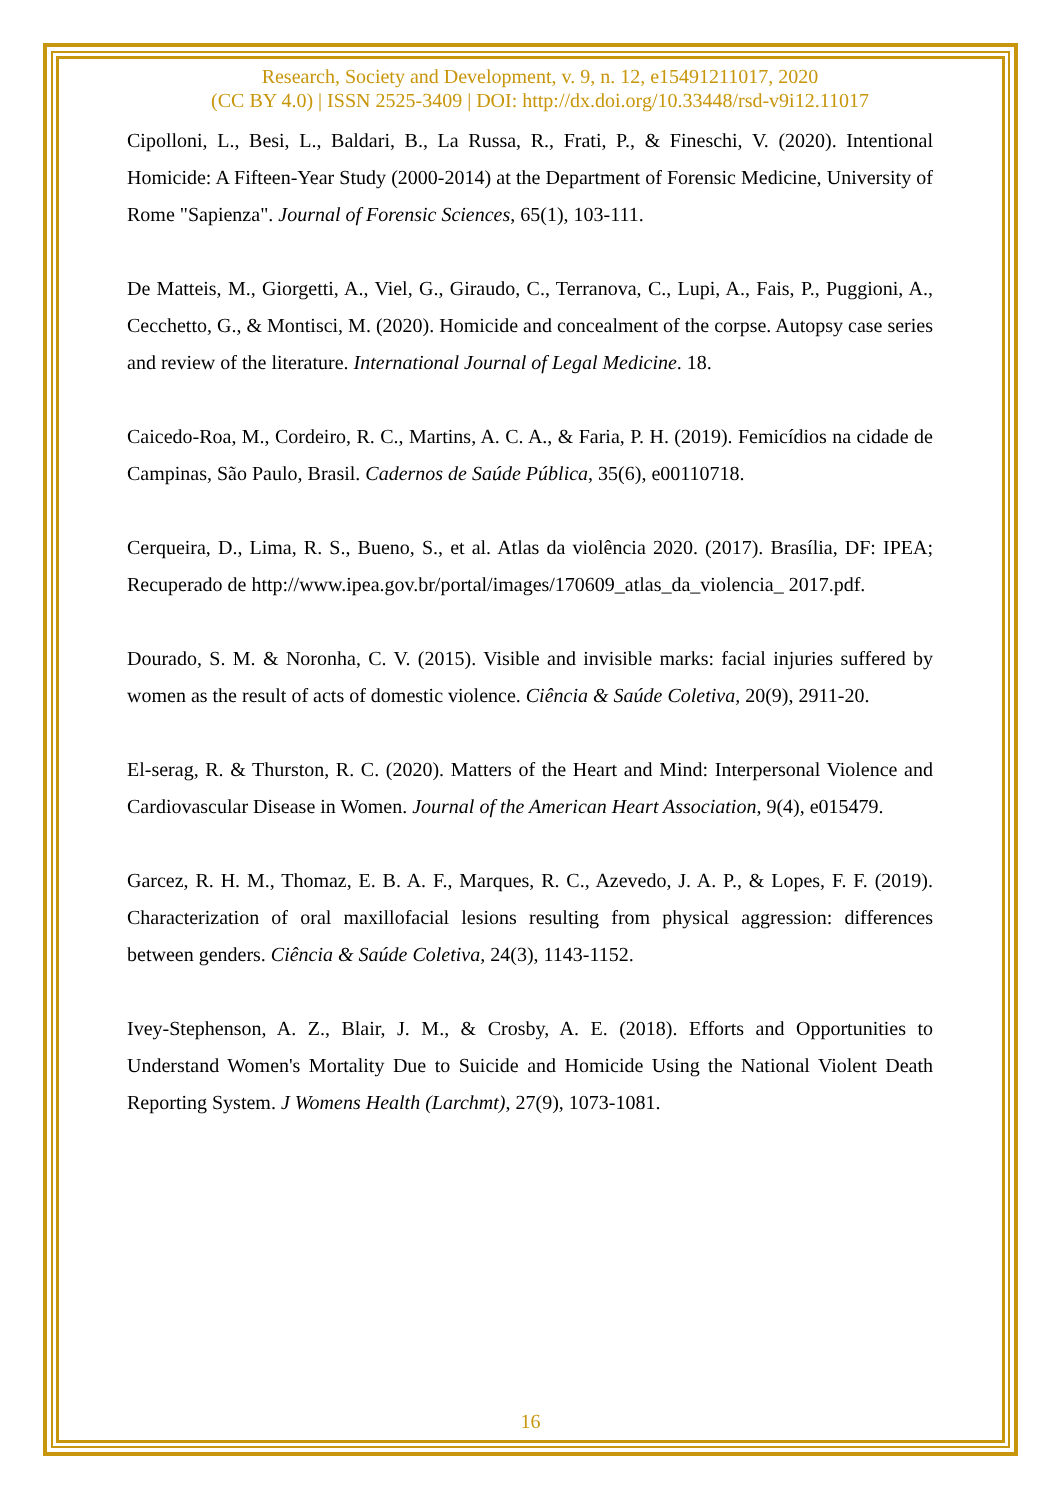Research, Society and Development, v. 9, n. 12, e15491211017, 2020
(CC BY 4.0) | ISSN 2525-3409 | DOI: http://dx.doi.org/10.33448/rsd-v9i12.11017
Cipolloni, L., Besi, L., Baldari, B., La Russa, R., Frati, P., & Fineschi, V. (2020). Intentional Homicide: A Fifteen-Year Study (2000-2014) at the Department of Forensic Medicine, University of Rome "Sapienza". Journal of Forensic Sciences, 65(1), 103-111.
De Matteis, M., Giorgetti, A., Viel, G., Giraudo, C., Terranova, C., Lupi, A., Fais, P., Puggioni, A., Cecchetto, G., & Montisci, M. (2020). Homicide and concealment of the corpse. Autopsy case series and review of the literature. International Journal of Legal Medicine. 18.
Caicedo-Roa, M., Cordeiro, R. C., Martins, A. C. A., & Faria, P. H. (2019). Femicídios na cidade de Campinas, São Paulo, Brasil. Cadernos de Saúde Pública, 35(6), e00110718.
Cerqueira, D., Lima, R. S., Bueno, S., et al. Atlas da violência 2020. (2017). Brasília, DF: IPEA; Recuperado de http://www.ipea.gov.br/portal/images/170609_atlas_da_violencia_ 2017.pdf.
Dourado, S. M. & Noronha, C. V. (2015). Visible and invisible marks: facial injuries suffered by women as the result of acts of domestic violence. Ciência & Saúde Coletiva, 20(9), 2911-20.
El-serag, R. & Thurston, R. C. (2020). Matters of the Heart and Mind: Interpersonal Violence and Cardiovascular Disease in Women. Journal of the American Heart Association, 9(4), e015479.
Garcez, R. H. M., Thomaz, E. B. A. F., Marques, R. C., Azevedo, J. A. P., & Lopes, F. F. (2019). Characterization of oral maxillofacial lesions resulting from physical aggression: differences between genders. Ciência & Saúde Coletiva, 24(3), 1143-1152.
Ivey-Stephenson, A. Z., Blair, J. M., & Crosby, A. E. (2018). Efforts and Opportunities to Understand Women's Mortality Due to Suicide and Homicide Using the National Violent Death Reporting System. J Womens Health (Larchmt), 27(9), 1073-1081.
16